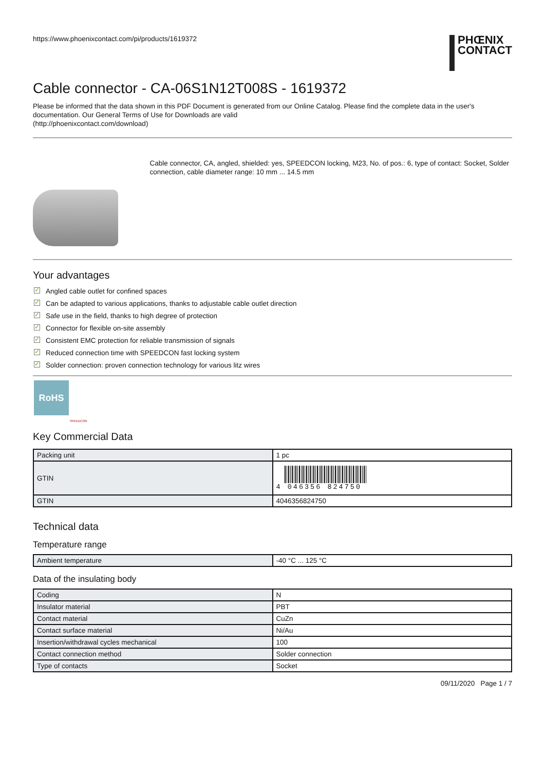https://www.phoenixcontact.com/pi/products/1619372
PHŒNIX
CONTACT
Cable connector - CA-06S1N12T008S - 1619372
Please be informed that the data shown in this PDF Document is generated from our Online Catalog. Please find the complete data in the user's documentation. Our General Terms of Use for Downloads are valid
(http://phoenixcontact.com/download)
Cable connector, CA, angled, shielded: yes, SPEEDCON locking, M23, No. of pos.: 6, type of contact: Socket, Solder connection, cable diameter range: 10 mm ... 14.5 mm
Your advantages
✓ Angled cable outlet for confined spaces
✓ Can be adapted to various applications, thanks to adjustable cable outlet direction
✓ Safe use in the field, thanks to high degree of protection
✓ Connector for flexible on-site assembly
✓ Consistent EMC protection for reliable transmission of signals
✓ Reduced connection time with SPEEDCON fast locking system
✓ Solder connection: proven connection technology for various litz wires
RoHS
SPEEDCON
Key Commercial Data
| Packing unit | 1 pc |
| GTIN | 4 046356 824750 |
| GTIN | 4046356824750 |
Technical data
Temperature range
| Ambient temperature | -40 °C ... 125 °C |
Data of the insulating body
| Coding | N |
| Insulator material | PBT |
| Contact material | CuZn |
| Contact surface material | Ni/Au |
| Insertion/withdrawal cycles mechanical | 100 |
| Contact connection method | Solder connection |
| Type of contacts | Socket |
09/11/2020 Page 1 / 7